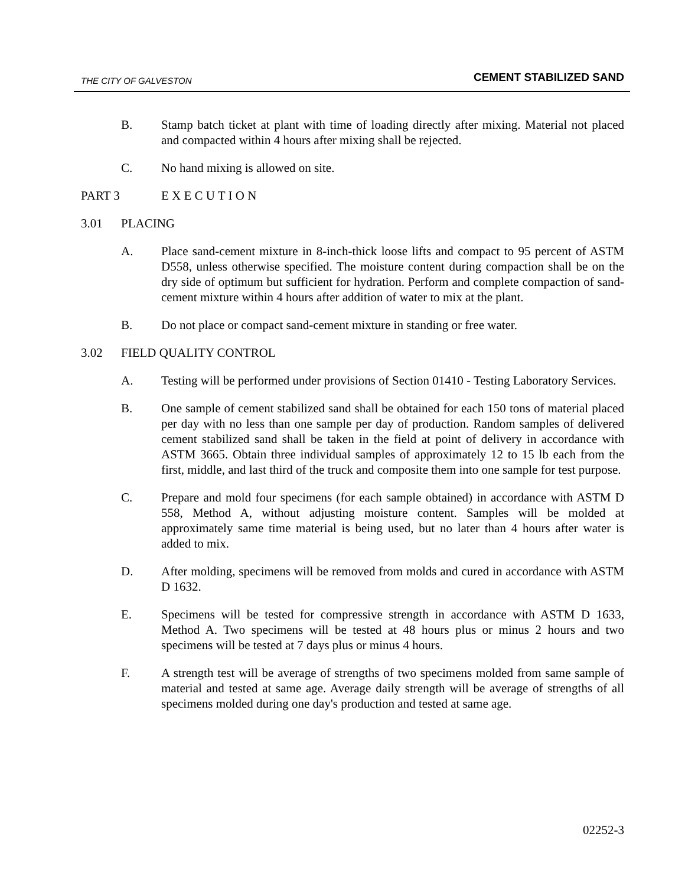THE CITY OF GALVESTON CEMENT STABILIZED SAND
B. Stamp batch ticket at plant with time of loading directly after mixing. Material not placed and compacted within 4 hours after mixing shall be rejected.
C. No hand mixing is allowed on site.
PART 3 E X E C U T I O N
3.01 PLACING
A. Place sand-cement mixture in 8-inch-thick loose lifts and compact to 95 percent of ASTM D558, unless otherwise specified. The moisture content during compaction shall be on the dry side of optimum but sufficient for hydration. Perform and complete compaction of sand-cement mixture within 4 hours after addition of water to mix at the plant.
B. Do not place or compact sand-cement mixture in standing or free water.
3.02 FIELD QUALITY CONTROL
A. Testing will be performed under provisions of Section 01410 - Testing Laboratory Services.
B. One sample of cement stabilized sand shall be obtained for each 150 tons of material placed per day with no less than one sample per day of production. Random samples of delivered cement stabilized sand shall be taken in the field at point of delivery in accordance with ASTM 3665. Obtain three individual samples of approximately 12 to 15 lb each from the first, middle, and last third of the truck and composite them into one sample for test purpose.
C. Prepare and mold four specimens (for each sample obtained) in accordance with ASTM D 558, Method A, without adjusting moisture content. Samples will be molded at approximately same time material is being used, but no later than 4 hours after water is added to mix.
D. After molding, specimens will be removed from molds and cured in accordance with ASTM D 1632.
E. Specimens will be tested for compressive strength in accordance with ASTM D 1633, Method A. Two specimens will be tested at 48 hours plus or minus 2 hours and two specimens will be tested at 7 days plus or minus 4 hours.
F. A strength test will be average of strengths of two specimens molded from same sample of material and tested at same age. Average daily strength will be average of strengths of all specimens molded during one day's production and tested at same age.
02252-3